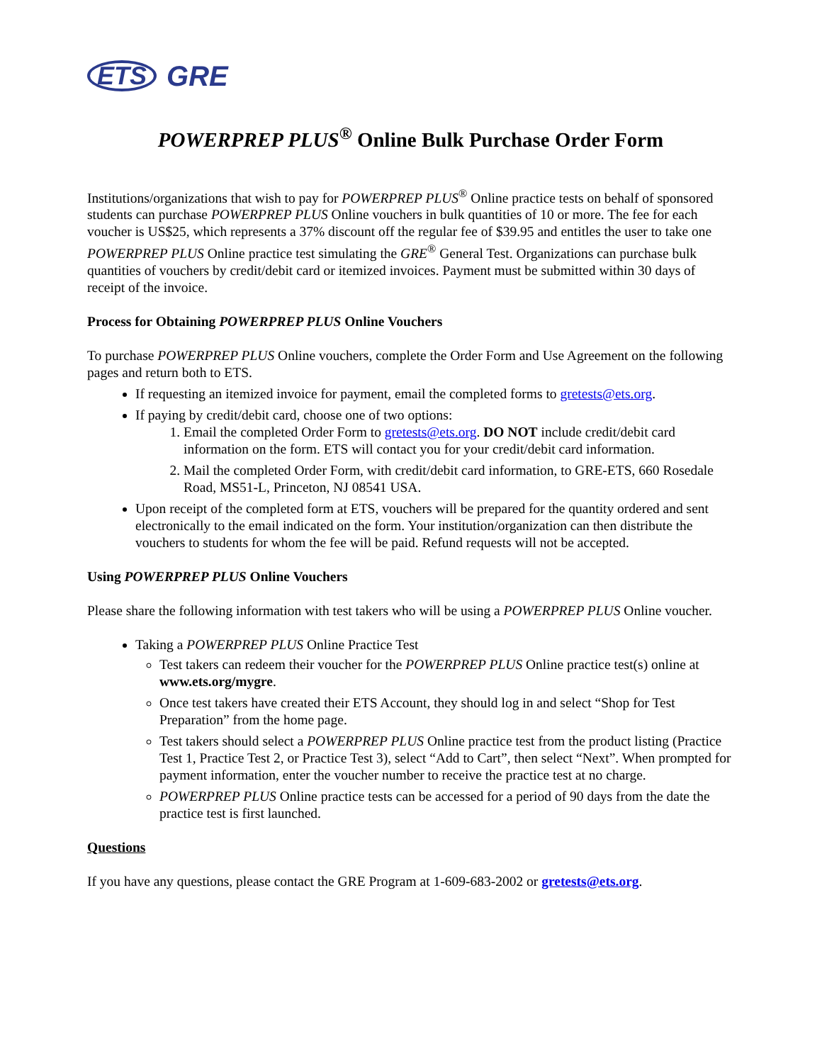ETS GRE
POWERPREP PLUS<sup>®</sup> Online Bulk Purchase Order Form
Institutions/organizations that wish to pay for POWERPREP PLUS<sup>®</sup> Online practice tests on behalf of sponsored students can purchase POWERPREP PLUS Online vouchers in bulk quantities of 10 or more. The fee for each voucher is US$25, which represents a 37% discount off the regular fee of $39.95 and entitles the user to take one POWERPREP PLUS Online practice test simulating the GRE<sup>®</sup> General Test. Organizations can purchase bulk quantities of vouchers by credit/debit card or itemized invoices. Payment must be submitted within 30 days of receipt of the invoice.
Process for Obtaining POWERPREP PLUS Online Vouchers
To purchase POWERPREP PLUS Online vouchers, complete the Order Form and Use Agreement on the following pages and return both to ETS.
If requesting an itemized invoice for payment, email the completed forms to gretests@ets.org.
If paying by credit/debit card, choose one of two options:
1. Email the completed Order Form to gretests@ets.org. DO NOT include credit/debit card information on the form. ETS will contact you for your credit/debit card information.
2. Mail the completed Order Form, with credit/debit card information, to GRE-ETS, 660 Rosedale Road, MS51-L, Princeton, NJ 08541 USA.
Upon receipt of the completed form at ETS, vouchers will be prepared for the quantity ordered and sent electronically to the email indicated on the form. Your institution/organization can then distribute the vouchers to students for whom the fee will be paid. Refund requests will not be accepted.
Using POWERPREP PLUS Online Vouchers
Please share the following information with test takers who will be using a POWERPREP PLUS Online voucher.
Taking a POWERPREP PLUS Online Practice Test
Test takers can redeem their voucher for the POWERPREP PLUS Online practice test(s) online at www.ets.org/mygre.
Once test takers have created their ETS Account, they should log in and select “Shop for Test Preparation” from the home page.
Test takers should select a POWERPREP PLUS Online practice test from the product listing (Practice Test 1, Practice Test 2, or Practice Test 3), select “Add to Cart”, then select “Next”. When prompted for payment information, enter the voucher number to receive the practice test at no charge.
POWERPREP PLUS Online practice tests can be accessed for a period of 90 days from the date the practice test is first launched.
Questions
If you have any questions, please contact the GRE Program at 1-609-683-2002 or gretests@ets.org.